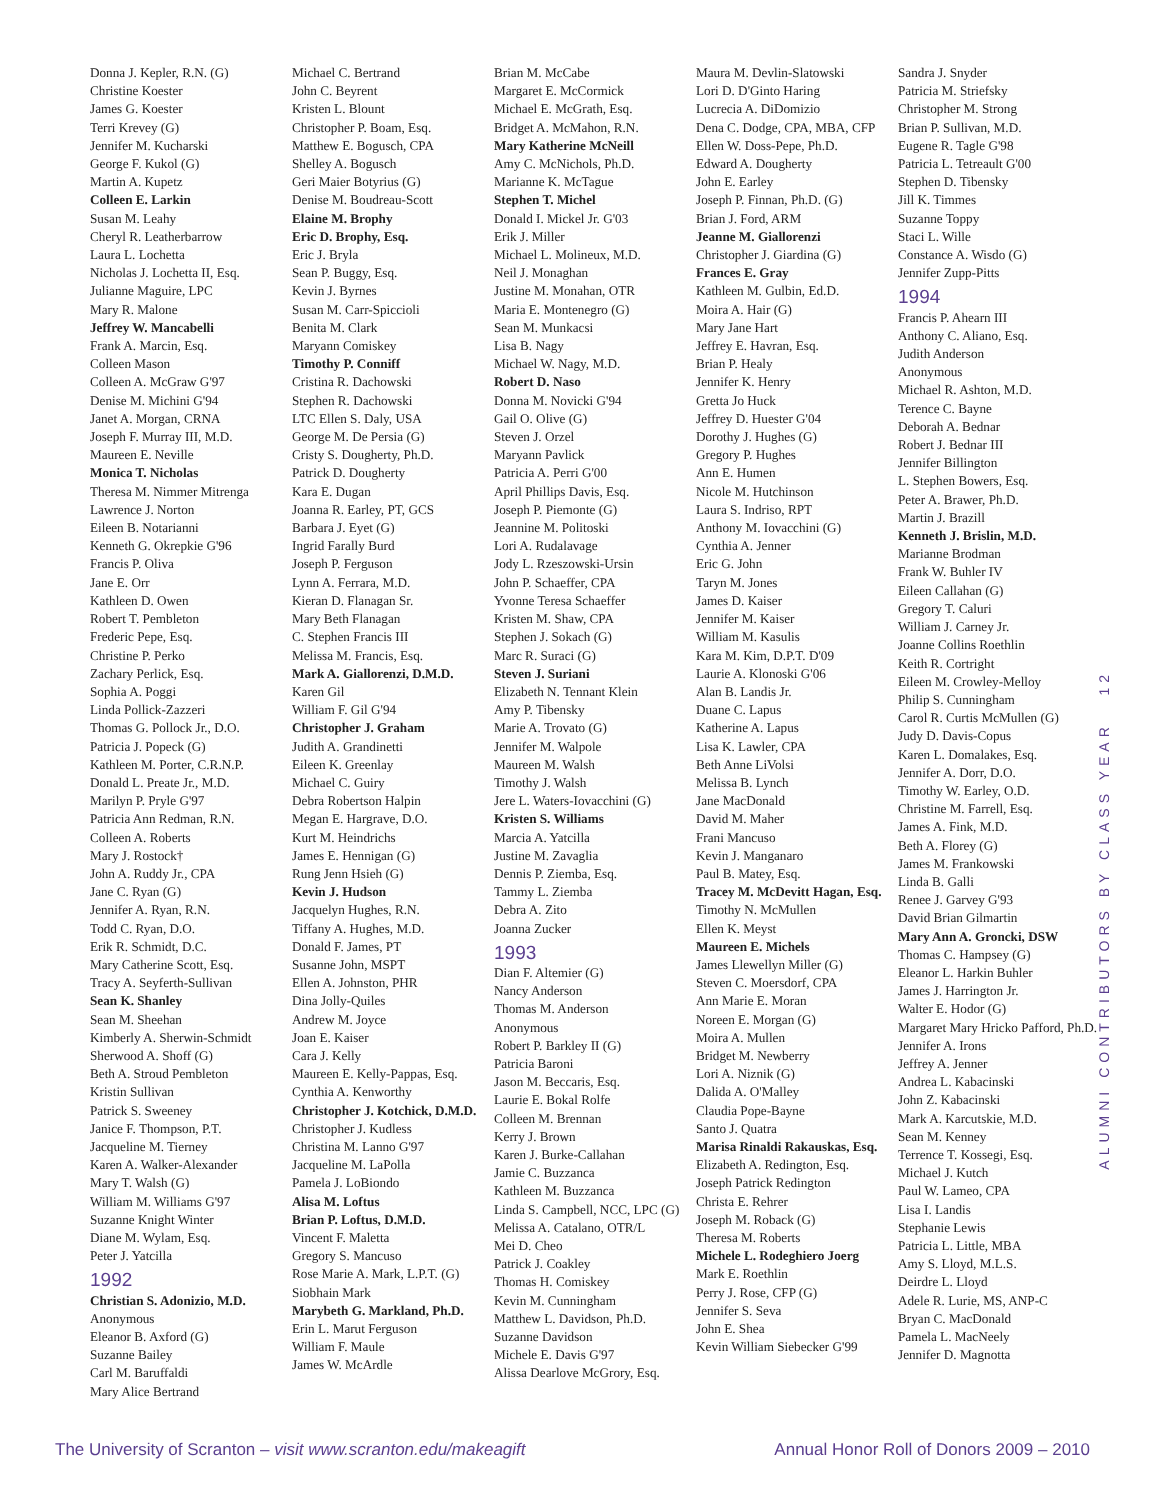Donna J. Kepler, R.N. (G)
Christine Koester
James G. Koester
Terri Krevey (G)
Jennifer M. Kucharski
George F. Kukol (G)
Martin A. Kupetz
Colleen E. Larkin
Susan M. Leahy
Cheryl R. Leatherbarrow
Laura L. Lochetta
Nicholas J. Lochetta II, Esq.
Julianne Maguire, LPC
Mary R. Malone
Jeffrey W. Mancabelli
Frank A. Marcin, Esq.
Colleen Mason
Colleen A. McGraw G'97
Denise M. Michini G'94
Janet A. Morgan, CRNA
Joseph F. Murray III, M.D.
Maureen E. Neville
Monica T. Nicholas
Theresa M. Nimmer Mitrenga
Lawrence J. Norton
Eileen B. Notarianni
Kenneth G. Okrepkie G'96
Francis P. Oliva
Jane E. Orr
Kathleen D. Owen
Robert T. Pembleton
Frederic Pepe, Esq.
Christine P. Perko
Zachary Perlick, Esq.
Sophia A. Poggi
Linda Pollick-Zazzeri
Thomas G. Pollock Jr., D.O.
Patricia J. Popeck (G)
Kathleen M. Porter, C.R.N.P.
Donald L. Preate Jr., M.D.
Marilyn P. Pryle G'97
Patricia Ann Redman, R.N.
Colleen A. Roberts
Mary J. Rostock†
John A. Ruddy Jr., CPA
Jane C. Ryan (G)
Jennifer A. Ryan, R.N.
Todd C. Ryan, D.O.
Erik R. Schmidt, D.C.
Mary Catherine Scott, Esq.
Tracy A. Seyferth-Sullivan
Sean K. Shanley
Sean M. Sheehan
Kimberly A. Sherwin-Schmidt
Sherwood A. Shoff (G)
Beth A. Stroud Pembleton
Kristin Sullivan
Patrick S. Sweeney
Janice F. Thompson, P.T.
Jacqueline M. Tierney
Karen A. Walker-Alexander
Mary T. Walsh (G)
William M. Williams G'97
Suzanne Knight Winter
Diane M. Wylam, Esq.
Peter J. Yatcilla
1992
Christian S. Adonizio, M.D.
Anonymous
Eleanor B. Axford (G)
Suzanne Bailey
Carl M. Baruffaldi
Mary Alice Bertrand
Michael C. Bertrand
John C. Beyrent
Kristen L. Blount
Christopher P. Boam, Esq.
Matthew E. Bogusch, CPA
Shelley A. Bogusch
Geri Maier Botyrius (G)
Denise M. Boudreau-Scott
Elaine M. Brophy
Eric D. Brophy, Esq.
Eric J. Bryla
Sean P. Buggy, Esq.
Kevin J. Byrnes
Susan M. Carr-Spiccioli
Benita M. Clark
Maryann Comiskey
Timothy P. Conniff
Cristina R. Dachowski
Stephen R. Dachowski
LTC Ellen S. Daly, USA
George M. De Persia (G)
Cristy S. Dougherty, Ph.D.
Patrick D. Dougherty
Kara E. Dugan
Joanna R. Earley, PT, GCS
Barbara J. Eyet (G)
Ingrid Farally Burd
Joseph P. Ferguson
Lynn A. Ferrara, M.D.
Kieran D. Flanagan Sr.
Mary Beth Flanagan
C. Stephen Francis III
Melissa M. Francis, Esq.
Mark A. Giallorenzi, D.M.D.
Karen Gil
William F. Gil G'94
Christopher J. Graham
Judith A. Grandinetti
Eileen K. Greenlay
Michael C. Guiry
Debra Robertson Halpin
Megan E. Hargrave, D.O.
Kurt M. Heindrichs
James E. Hennigan (G)
Rung Jenn Hsieh (G)
Kevin J. Hudson
Jacquelyn Hughes, R.N.
Tiffany A. Hughes, M.D.
Donald F. James, PT
Susanne John, MSPT
Ellen A. Johnston, PHR
Dina Jolly-Quiles
Andrew M. Joyce
Joan E. Kaiser
Cara J. Kelly
Maureen E. Kelly-Pappas, Esq.
Cynthia A. Kenworthy
Christopher J. Kotchick, D.M.D.
Christopher J. Kudless
Christina M. Lanno G'97
Jacqueline M. LaPolla
Pamela J. LoBiondo
Alisa M. Loftus
Brian P. Loftus, D.M.D.
Vincent F. Maletta
Gregory S. Mancuso
Rose Marie A. Mark, L.P.T. (G)
Siobhain Mark
Marybeth G. Markland, Ph.D.
Erin L. Marut Ferguson
William F. Maule
James W. McArdle
Brian M. McCabe
Margaret E. McCormick
Michael E. McGrath, Esq.
Bridget A. McMahon, R.N.
Mary Katherine McNeill
Amy C. McNichols, Ph.D.
Marianne K. McTague
Stephen T. Michel
Donald I. Mickel Jr. G'03
Erik J. Miller
Michael L. Molineux, M.D.
Neil J. Monaghan
Justine M. Monahan, OTR
Maria E. Montenegro (G)
Sean M. Munkacsi
Lisa B. Nagy
Michael W. Nagy, M.D.
Robert D. Naso
Donna M. Novicki G'94
Gail O. Olive (G)
Steven J. Orzel
Maryann Pavlick
Patricia A. Perri G'00
April Phillips Davis, Esq.
Joseph P. Piemonte (G)
Jeannine M. Politoski
Lori A. Rudalavage
Jody L. Rzeszowski-Ursin
John P. Schaeffer, CPA
Yvonne Teresa Schaeffer
Kristen M. Shaw, CPA
Stephen J. Sokach (G)
Marc R. Suraci (G)
Steven J. Suriani
Elizabeth N. Tennant Klein
Amy P. Tibensky
Marie A. Trovato (G)
Jennifer M. Walpole
Maureen M. Walsh
Timothy J. Walsh
Jere L. Waters-Iovacchini (G)
Kristen S. Williams
Marcia A. Yatcilla
Justine M. Zavaglia
Dennis P. Ziemba, Esq.
Tammy L. Ziemba
Debra A. Zito
Joanna Zucker
1993
Dian F. Altemier (G)
Nancy Anderson
Thomas M. Anderson
Anonymous
Robert P. Barkley II (G)
Patricia Baroni
Jason M. Beccaris, Esq.
Laurie E. Bokal Rolfe
Colleen M. Brennan
Kerry J. Brown
Karen J. Burke-Callahan
Jamie C. Buzzanca
Kathleen M. Buzzanca
Linda S. Campbell, NCC, LPC (G)
Melissa A. Catalano, OTR/L
Mei D. Cheo
Patrick J. Coakley
Thomas H. Comiskey
Kevin M. Cunningham
Matthew L. Davidson, Ph.D.
Suzanne Davidson
Michele E. Davis G'97
Alissa Dearlove McGrory, Esq.
Maura M. Devlin-Slatowski
Lori D. D'Ginto Haring
Lucrecia A. DiDomizio
Dena C. Dodge, CPA, MBA, CFP
Ellen W. Doss-Pepe, Ph.D.
Edward A. Dougherty
John E. Earley
Joseph P. Finnan, Ph.D. (G)
Brian J. Ford, ARM
Jeanne M. Giallorenzi
Christopher J. Giardina (G)
Frances E. Gray
Kathleen M. Gulbin, Ed.D.
Moira A. Hair (G)
Mary Jane Hart
Jeffrey E. Havran, Esq.
Brian P. Healy
Jennifer K. Henry
Gretta Jo Huck
Jeffrey D. Huester G'04
Dorothy J. Hughes (G)
Gregory P. Hughes
Ann E. Humen
Nicole M. Hutchinson
Laura S. Indriso, RPT
Anthony M. Iovacchini (G)
Cynthia A. Jenner
Eric G. John
Taryn M. Jones
James D. Kaiser
Jennifer M. Kaiser
William M. Kasulis
Kara M. Kim, D.P.T. D'09
Laurie A. Klonoski G'06
Alan B. Landis Jr.
Duane C. Lapus
Katherine A. Lapus
Lisa K. Lawler, CPA
Beth Anne LiVolsi
Melissa B. Lynch
Jane MacDonald
David M. Maher
Frani Mancuso
Kevin J. Manganaro
Paul B. Matey, Esq.
Tracey M. McDevitt Hagan, Esq.
Timothy N. McMullen
Ellen K. Meyst
Maureen E. Michels
James Llewellyn Miller (G)
Steven C. Moersdorf, CPA
Ann Marie E. Moran
Noreen E. Morgan (G)
Moira A. Mullen
Bridget M. Newberry
Lori A. Niznik (G)
Dalida A. O'Malley
Claudia Pope-Bayne
Santo J. Quatra
Marisa Rinaldi Rakauskas, Esq.
Elizabeth A. Redington, Esq.
Joseph Patrick Redington
Christa E. Rehrer
Joseph M. Roback (G)
Theresa M. Roberts
Michele L. Rodeghiero Joerg
Mark E. Roethlin
Perry J. Rose, CFP (G)
Jennifer S. Seva
John E. Shea
Kevin William Siebecker G'99
Sandra J. Snyder
Patricia M. Striefsky
Christopher M. Strong
Brian P. Sullivan, M.D.
Eugene R. Tagle G'98
Patricia L. Tetreault G'00
Stephen D. Tibensky
Jill K. Timmes
Suzanne Toppy
Staci L. Wille
Constance A. Wisdo (G)
Jennifer Zupp-Pitts
1994
Francis P. Ahearn III
Anthony C. Aliano, Esq.
Judith Anderson
Anonymous
Michael R. Ashton, M.D.
Terence C. Bayne
Deborah A. Bednar
Robert J. Bednar III
Jennifer Billington
L. Stephen Bowers, Esq.
Peter A. Brawer, Ph.D.
Martin J. Brazill
Kenneth J. Brislin, M.D.
Marianne Brodman
Frank W. Buhler IV
Eileen Callahan (G)
Gregory T. Caluri
William J. Carney Jr.
Joanne Collins Roethlin
Keith R. Cortright
Eileen M. Crowley-Melloy
Philip S. Cunningham
Carol R. Curtis McMullen (G)
Judy D. Davis-Copus
Karen L. Domalakes, Esq.
Jennifer A. Dorr, D.O.
Timothy W. Earley, O.D.
Christine M. Farrell, Esq.
James A. Fink, M.D.
Beth A. Florey (G)
James M. Frankowski
Linda B. Galli
Renee J. Garvey G'93
David Brian Gilmartin
Mary Ann A. Groncki, DSW
Thomas C. Hampsey (G)
Eleanor L. Harkin Buhler
James J. Harrington Jr.
Walter E. Hodor (G)
Margaret Mary Hricko Pafford, Ph.D.
Jennifer A. Irons
Jeffrey A. Jenner
Andrea L. Kabacinski
John Z. Kabacinski
Mark A. Karcutskie, M.D.
Sean M. Kenney
Terrence T. Kossegi, Esq.
Michael J. Kutch
Paul W. Lameo, CPA
Lisa I. Landis
Stephanie Lewis
Patricia L. Little, MBA
Amy S. Lloyd, M.L.S.
Deirdre L. Lloyd
Adele R. Lurie, MS, ANP-C
Bryan C. MacDonald
Pamela L. MacNeely
Jennifer D. Magnotta
ALUMNI CONTRIBUTORS BY CLASS YEAR 12
The University of Scranton – visit www.scranton.edu/makeagift Annual Honor Roll of Donors 2009 – 2010